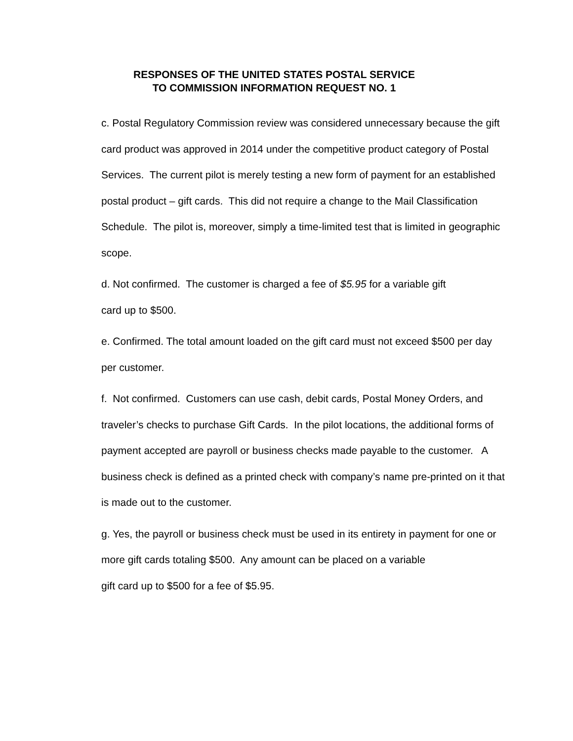RESPONSES OF THE UNITED STATES POSTAL SERVICE
TO COMMISSION INFORMATION REQUEST NO. 1
c. Postal Regulatory Commission review was considered unnecessary because the gift card product was approved in 2014 under the competitive product category of Postal Services. The current pilot is merely testing a new form of payment for an established postal product – gift cards. This did not require a change to the Mail Classification Schedule. The pilot is, moreover, simply a time-limited test that is limited in geographic scope.
d. Not confirmed. The customer is charged a fee of $5.95 for a variable gift
card up to $500.
e. Confirmed. The total amount loaded on the gift card must not exceed $500 per day per customer.
f. Not confirmed. Customers can use cash, debit cards, Postal Money Orders, and traveler’s checks to purchase Gift Cards. In the pilot locations, the additional forms of payment accepted are payroll or business checks made payable to the customer. A business check is defined as a printed check with company’s name pre-printed on it that is made out to the customer.
g. Yes, the payroll or business check must be used in its entirety in payment for one or more gift cards totaling $500. Any amount can be placed on a variable
gift card up to $500 for a fee of $5.95.